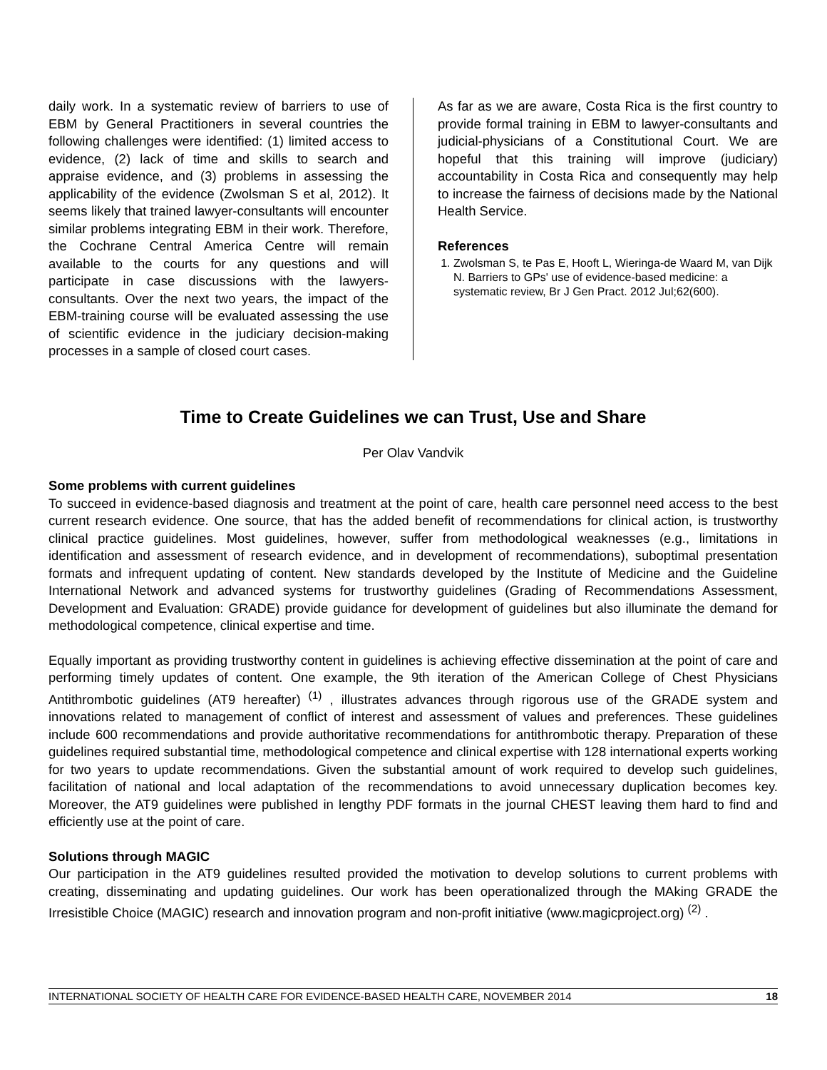daily work. In a systematic review of barriers to use of EBM by General Practitioners in several countries the following challenges were identified: (1) limited access to evidence, (2) lack of time and skills to search and appraise evidence, and (3) problems in assessing the applicability of the evidence (Zwolsman S et al, 2012). It seems likely that trained lawyer-consultants will encounter similar problems integrating EBM in their work. Therefore, the Cochrane Central America Centre will remain available to the courts for any questions and will participate in case discussions with the lawyers-consultants. Over the next two years, the impact of the EBM-training course will be evaluated assessing the use of scientific evidence in the judiciary decision-making processes in a sample of closed court cases.
As far as we are aware, Costa Rica is the first country to provide formal training in EBM to lawyer-consultants and judicial-physicians of a Constitutional Court. We are hopeful that this training will improve (judiciary) accountability in Costa Rica and consequently may help to increase the fairness of decisions made by the National Health Service.
References
1. Zwolsman S, te Pas E, Hooft L, Wieringa-de Waard M, van Dijk N. Barriers to GPs' use of evidence-based medicine: a systematic review, Br J Gen Pract. 2012 Jul;62(600).
Time to Create Guidelines we can Trust, Use and Share
Per Olav Vandvik
Some problems with current guidelines
To succeed in evidence-based diagnosis and treatment at the point of care, health care personnel need access to the best current research evidence. One source, that has the added benefit of recommendations for clinical action, is trustworthy clinical practice guidelines. Most guidelines, however, suffer from methodological weaknesses (e.g., limitations in identification and assessment of research evidence, and in development of recommendations), suboptimal presentation formats and infrequent updating of content. New standards developed by the Institute of Medicine and the Guideline International Network and advanced systems for trustworthy guidelines (Grading of Recommendations Assessment, Development and Evaluation: GRADE) provide guidance for development of guidelines but also illuminate the demand for methodological competence, clinical expertise and time.
Equally important as providing trustworthy content in guidelines is achieving effective dissemination at the point of care and performing timely updates of content. One example, the 9th iteration of the American College of Chest Physicians Antithrombotic guidelines (AT9 hereafter) <sup>(1)</sup> , illustrates advances through rigorous use of the GRADE system and innovations related to management of conflict of interest and assessment of values and preferences. These guidelines include 600 recommendations and provide authoritative recommendations for antithrombotic therapy. Preparation of these guidelines required substantial time, methodological competence and clinical expertise with 128 international experts working for two years to update recommendations. Given the substantial amount of work required to develop such guidelines, facilitation of national and local adaptation of the recommendations to avoid unnecessary duplication becomes key. Moreover, the AT9 guidelines were published in lengthy PDF formats in the journal CHEST leaving them hard to find and efficiently use at the point of care.
Solutions through MAGIC
Our participation in the AT9 guidelines resulted provided the motivation to develop solutions to current problems with creating, disseminating and updating guidelines. Our work has been operationalized through the MAking GRADE the Irresistible Choice (MAGIC) research and innovation program and non-profit initiative (www.magicproject.org) <sup>(2)</sup> .
INTERNATIONAL SOCIETY OF HEALTH CARE FOR EVIDENCE-BASED HEALTH CARE, NOVEMBER 2014 18